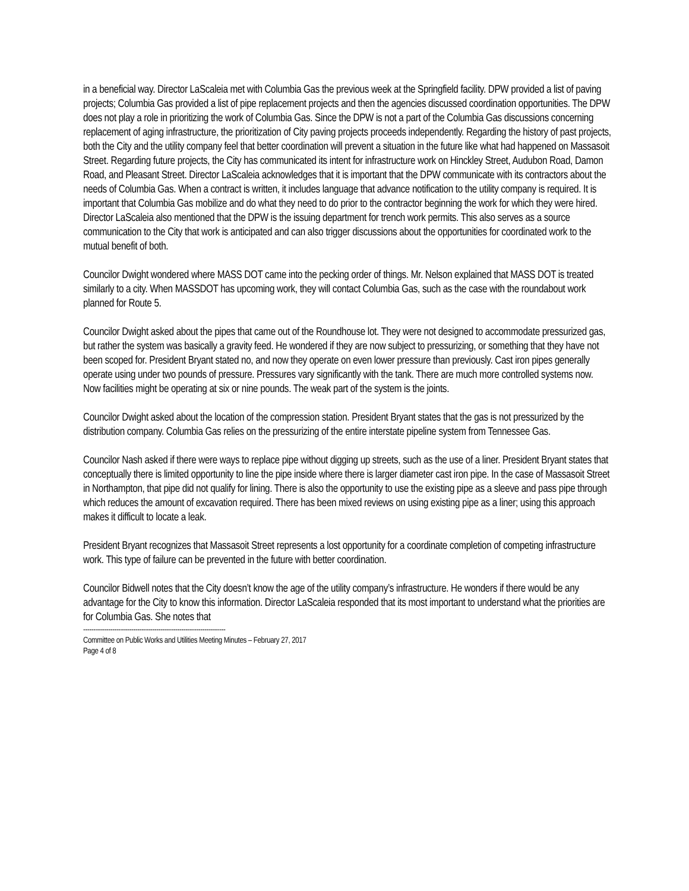in a beneficial way. Director LaScaleia met with Columbia Gas the previous week at the Springfield facility. DPW provided a list of paving projects; Columbia Gas provided a list of pipe replacement projects and then the agencies discussed coordination opportunities. The DPW does not play a role in prioritizing the work of Columbia Gas. Since the DPW is not a part of the Columbia Gas discussions concerning replacement of aging infrastructure, the prioritization of City paving projects proceeds independently. Regarding the history of past projects, both the City and the utility company feel that better coordination will prevent a situation in the future like what had happened on Massasoit Street. Regarding future projects, the City has communicated its intent for infrastructure work on Hinckley Street, Audubon Road, Damon Road, and Pleasant Street. Director LaScaleia acknowledges that it is important that the DPW communicate with its contractors about the needs of Columbia Gas. When a contract is written, it includes language that advance notification to the utility company is required. It is important that Columbia Gas mobilize and do what they need to do prior to the contractor beginning the work for which they were hired. Director LaScaleia also mentioned that the DPW is the issuing department for trench work permits. This also serves as a source communication to the City that work is anticipated and can also trigger discussions about the opportunities for coordinated work to the mutual benefit of both.
Councilor Dwight wondered where MASS DOT came into the pecking order of things. Mr. Nelson explained that MASS DOT is treated similarly to a city. When MASSDOT has upcoming work, they will contact Columbia Gas, such as the case with the roundabout work planned for Route 5.
Councilor Dwight asked about the pipes that came out of the Roundhouse lot. They were not designed to accommodate pressurized gas, but rather the system was basically a gravity feed. He wondered if they are now subject to pressurizing, or something that they have not been scoped for. President Bryant stated no, and now they operate on even lower pressure than previously. Cast iron pipes generally operate using under two pounds of pressure. Pressures vary significantly with the tank. There are much more controlled systems now. Now facilities might be operating at six or nine pounds. The weak part of the system is the joints.
Councilor Dwight asked about the location of the compression station. President Bryant states that the gas is not pressurized by the distribution company. Columbia Gas relies on the pressurizing of the entire interstate pipeline system from Tennessee Gas.
Councilor Nash asked if there were ways to replace pipe without digging up streets, such as the use of a liner. President Bryant states that conceptually there is limited opportunity to line the pipe inside where there is larger diameter cast iron pipe. In the case of Massasoit Street in Northampton, that pipe did not qualify for lining. There is also the opportunity to use the existing pipe as a sleeve and pass pipe through which reduces the amount of excavation required. There has been mixed reviews on using existing pipe as a liner; using this approach makes it difficult to locate a leak.
President Bryant recognizes that Massasoit Street represents a lost opportunity for a coordinate completion of competing infrastructure work. This type of failure can be prevented in the future with better coordination.
Councilor Bidwell notes that the City doesn’t know the age of the utility company’s infrastructure. He wonders if there would be any advantage for the City to know this information. Director LaScaleia responded that its most important to understand what the priorities are for Columbia Gas. She notes that
--------------------------------------------------------------------
Committee on Public Works and Utilities Meeting Minutes – February 27, 2017
Page 4 of 8